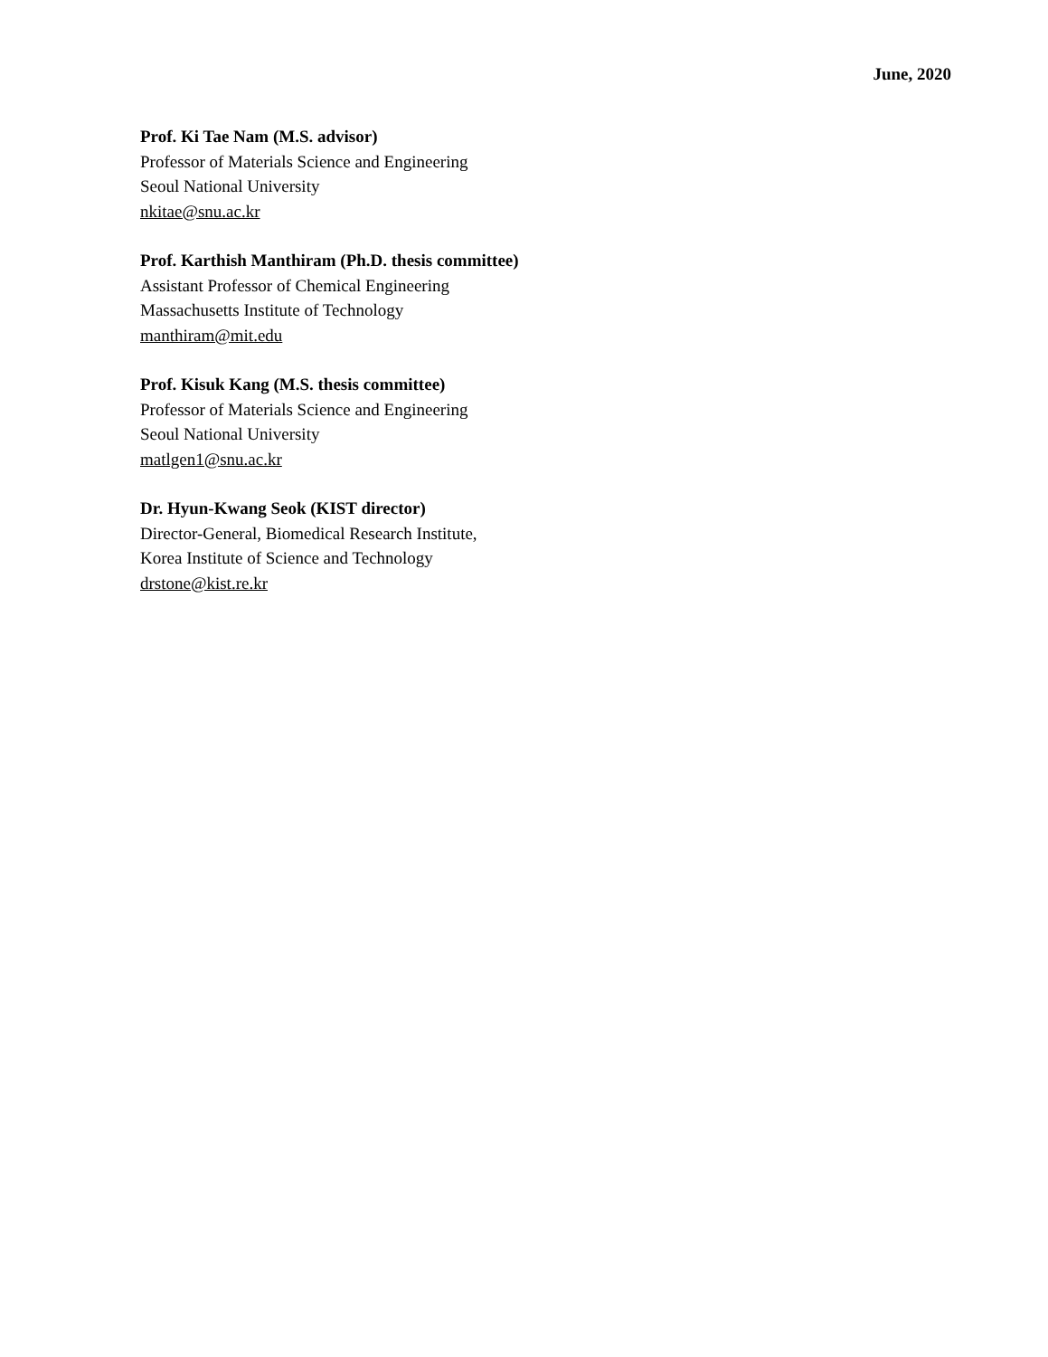June, 2020
Prof. Ki Tae Nam (M.S. advisor)
Professor of Materials Science and Engineering
Seoul National University
nkitae@snu.ac.kr
Prof. Karthish Manthiram (Ph.D. thesis committee)
Assistant Professor of Chemical Engineering
Massachusetts Institute of Technology
manthiram@mit.edu
Prof. Kisuk Kang (M.S. thesis committee)
Professor of Materials Science and Engineering
Seoul National University
matlgen1@snu.ac.kr
Dr. Hyun-Kwang Seok (KIST director)
Director-General, Biomedical Research Institute,
Korea Institute of Science and Technology
drstone@kist.re.kr